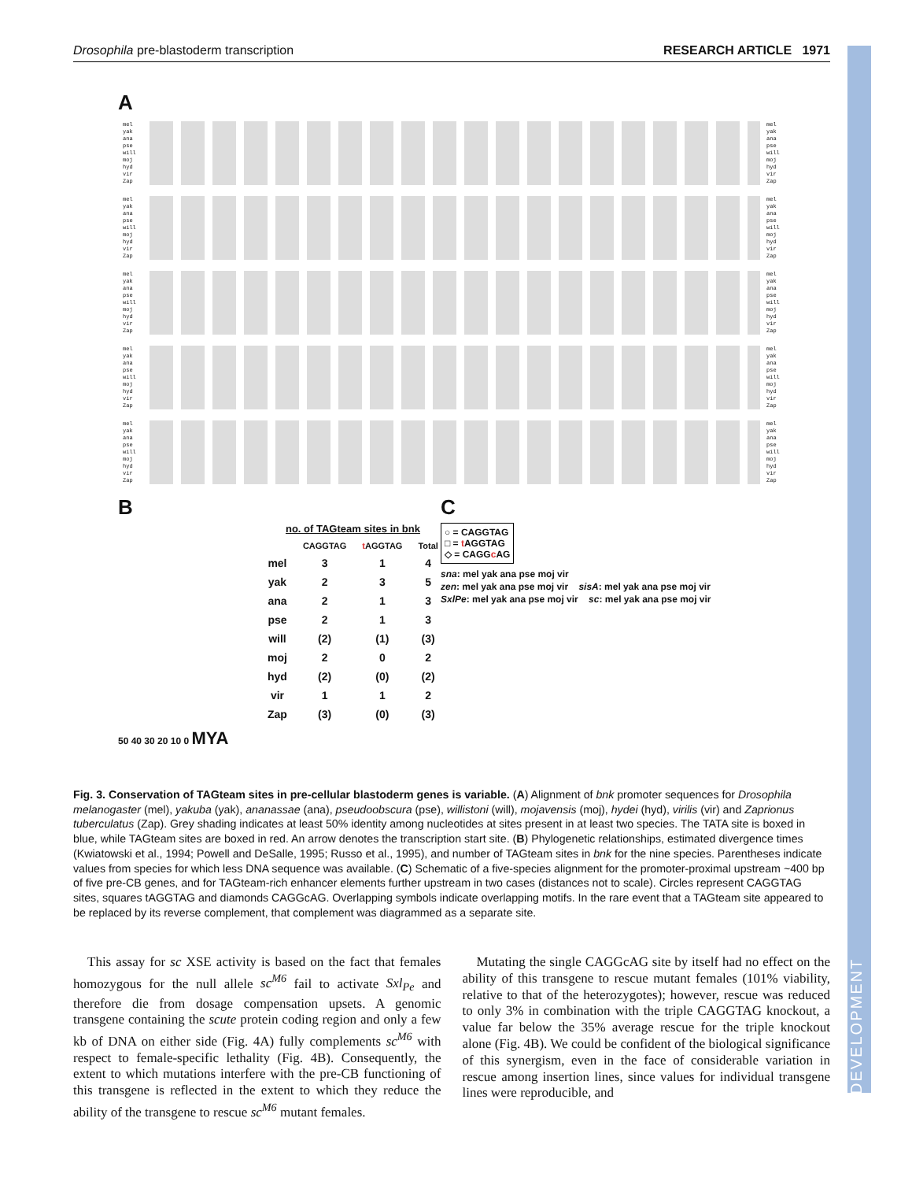DEVELOPMENT
Drosophila pre-blastoderm transcription RESEARCH ARTICLE 1971
A
mel
yak
ana
pse
will
moj
hyd
vir
Zap
mel
yak
ana
pse
will
moj
hyd
vir
Zap
mel
yak
ana
pse
will
moj
hyd
vir
Zap
mel
yak
ana
pse
will
moj
hyd
vir
Zap
mel
yak
ana
pse
will
moj
hyd
vir
Zap
mel
yak
ana
pse
will
moj
hyd
vir
Zap
mel
yak
ana
pse
will
moj
hyd
vir
Zap
mel
yak
ana
pse
will
moj
hyd
vir
Zap
mel
yak
ana
pse
will
moj
hyd
vir
Zap
mel
yak
ana
pse
will
moj
hyd
vir
Zap
B
| no. of TAGteam sites in bnk | | | |
| | CAGGTAG | t AGGTAG | Total |
| mel | 3 | 1 | 4 |
| yak | 2 | 3 | 5 |
| ana | 2 | 1 | 3 |
| pse | 2 | 1 | 3 |
| will | (2) | (1) | (3) |
| moj | 2 | 0 | 2 |
| hyd | (2) | (0) | (2) |
| vir | 1 | 1 | 2 |
| Zap | (3) | (0) | (3) |
50 40 30 20 10 0 MYA
C
○ = CAGGTAG
□ = t AGGTAG
◇ = CAGGc AG
sna: mel yak ana pse moj vir
zen: mel yak ana pse moj vir sisA: mel yak ana pse moj vir
SxlPe: mel yak ana pse moj vir sc: mel yak ana pse moj vir
Fig. 3. Conservation of TAGteam sites in pre-cellular blastoderm genes is variable. (A) Alignment of bnk promoter sequences for Drosophila melanogaster (mel), yakuba (yak), ananassae (ana), pseudoobscura (pse), willistoni (will), mojavensis (moj), hydei (hyd), virilis (vir) and Zaprionus tuberculatus (Zap). Grey shading indicates at least 50% identity among nucleotides at sites present in at least two species. The TATA site is boxed in blue, while TAGteam sites are boxed in red. An arrow denotes the transcription start site. (B) Phylogenetic relationships, estimated divergence times (Kwiatowski et al., 1994; Powell and DeSalle, 1995; Russo et al., 1995), and number of TAGteam sites in bnk for the nine species. Parentheses indicate values from species for which less DNA sequence was available. (C) Schematic of a five-species alignment for the promoter-proximal upstream ~400 bp of five pre-CB genes, and for TAGteam-rich enhancer elements further upstream in two cases (distances not to scale). Circles represent CAGGTAG sites, squares tAGGTAG and diamonds CAGGcAG. Overlapping symbols indicate overlapping motifs. In the rare event that a TAGteam site appeared to be replaced by its reverse complement, that complement was diagrammed as a separate site.
This assay for sc XSE activity is based on the fact that females homozygous for the null allele sc<sup>M6</sup> fail to activate Sxl<sub>Pe</sub> and therefore die from dosage compensation upsets. A genomic transgene containing the scute protein coding region and only a few kb of DNA on either side (Fig. 4A) fully complements sc<sup>M6</sup> with respect to female-specific lethality (Fig. 4B). Consequently, the extent to which mutations interfere with the pre-CB functioning of this transgene is reflected in the extent to which they reduce the ability of the transgene to rescue sc<sup>M6</sup> mutant females.
Mutating the single CAGGcAG site by itself had no effect on the ability of this transgene to rescue mutant females (101% viability, relative to that of the heterozygotes); however, rescue was reduced to only 3% in combination with the triple CAGGTAG knockout, a value far below the 35% average rescue for the triple knockout alone (Fig. 4B). We could be confident of the biological significance of this synergism, even in the face of considerable variation in rescue among insertion lines, since values for individual transgene lines were reproducible, and